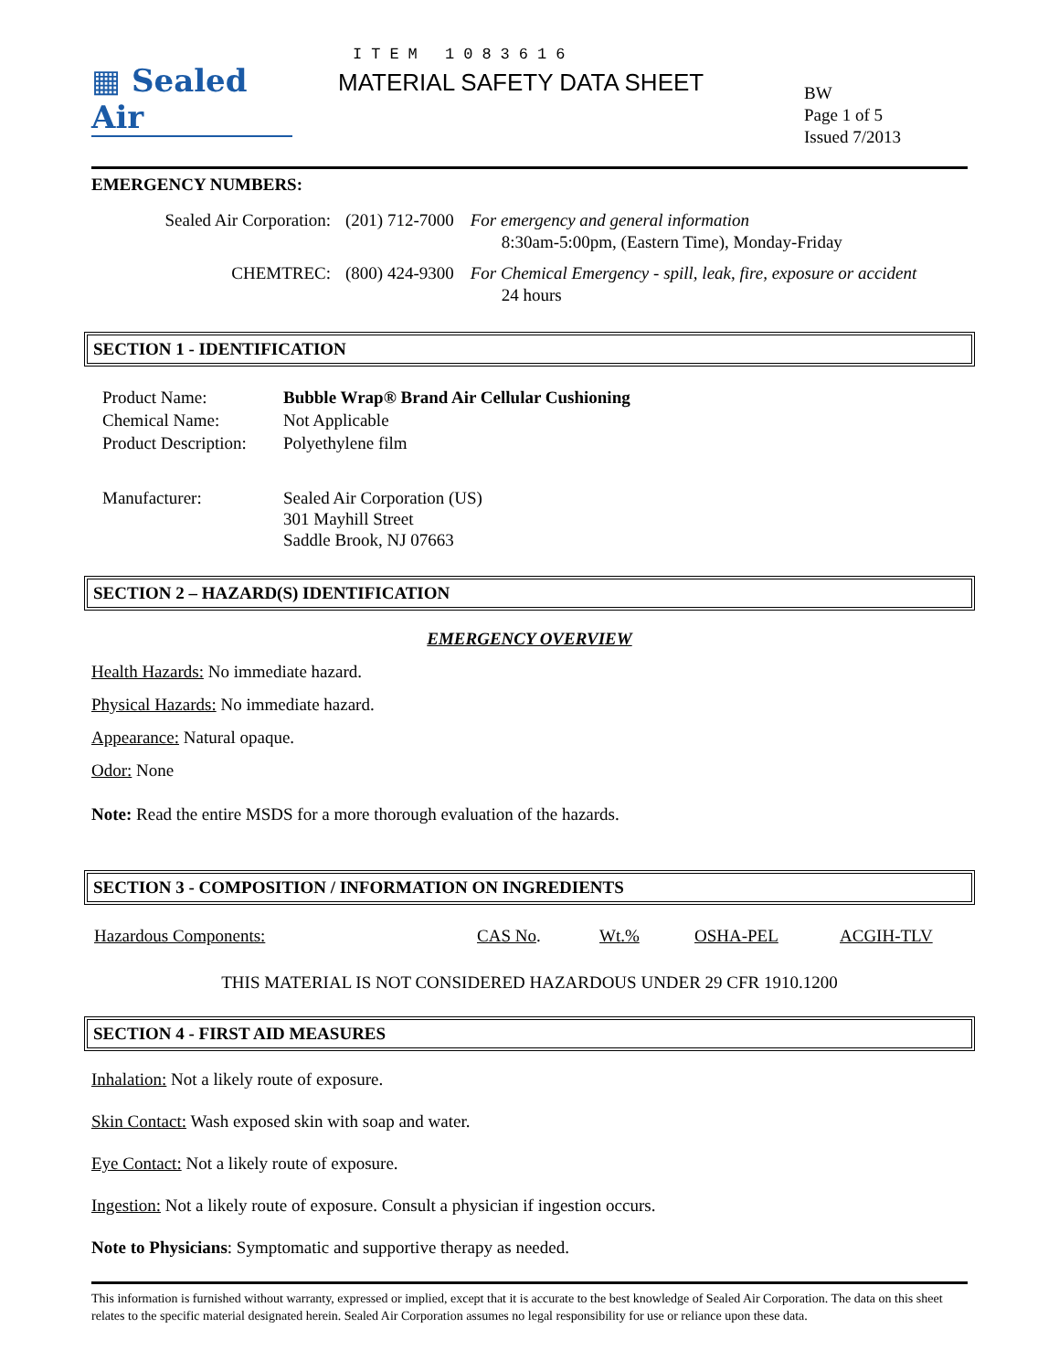▦ Sealed Air
ITEM 1083616
MATERIAL SAFETY DATA SHEET
BW
Page 1 of 5
Issued 7/2013
EMERGENCY NUMBERS:
| Sealed Air Corporation: | (201) 712-7000 | For emergency and general information 8:30am-5:00pm, (Eastern Time), Monday-Friday |
| CHEMTREC: | (800) 424-9300 | For Chemical Emergency - spill, leak, fire, exposure or accident 24 hours |
SECTION 1 - IDENTIFICATION
| Product Name: | Bubble Wrap® Brand Air Cellular Cushioning |
| Chemical Name: | Not Applicable |
| Product Description: | Polyethylene film |
| Manufacturer: | Sealed Air Corporation (US) 301 Mayhill Street Saddle Brook, NJ 07663 |
SECTION 2 – HAZARD(S) IDENTIFICATION
EMERGENCY OVERVIEW
Health Hazards: No immediate hazard.
Physical Hazards: No immediate hazard.
Appearance: Natural opaque.
Odor: None
Note: Read the entire MSDS for a more thorough evaluation of the hazards.
SECTION 3 - COMPOSITION / INFORMATION ON INGREDIENTS
| Hazardous Components: | CAS No . | Wt.% | OSHA-PEL | ACGIH-TLV |
| --- | --- | --- | --- | --- |
THIS MATERIAL IS NOT CONSIDERED HAZARDOUS UNDER 29 CFR 1910.1200
SECTION 4 - FIRST AID MEASURES
Inhalation: Not a likely route of exposure.
Skin Contact: Wash exposed skin with soap and water.
Eye Contact: Not a likely route of exposure.
Ingestion: Not a likely route of exposure. Consult a physician if ingestion occurs.
Note to Physicians: Symptomatic and supportive therapy as needed.
This information is furnished without warranty, expressed or implied, except that it is accurate to the best knowledge of Sealed Air Corporation. The data on this sheet relates to the specific material designated herein. Sealed Air Corporation assumes no legal responsibility for use or reliance upon these data.